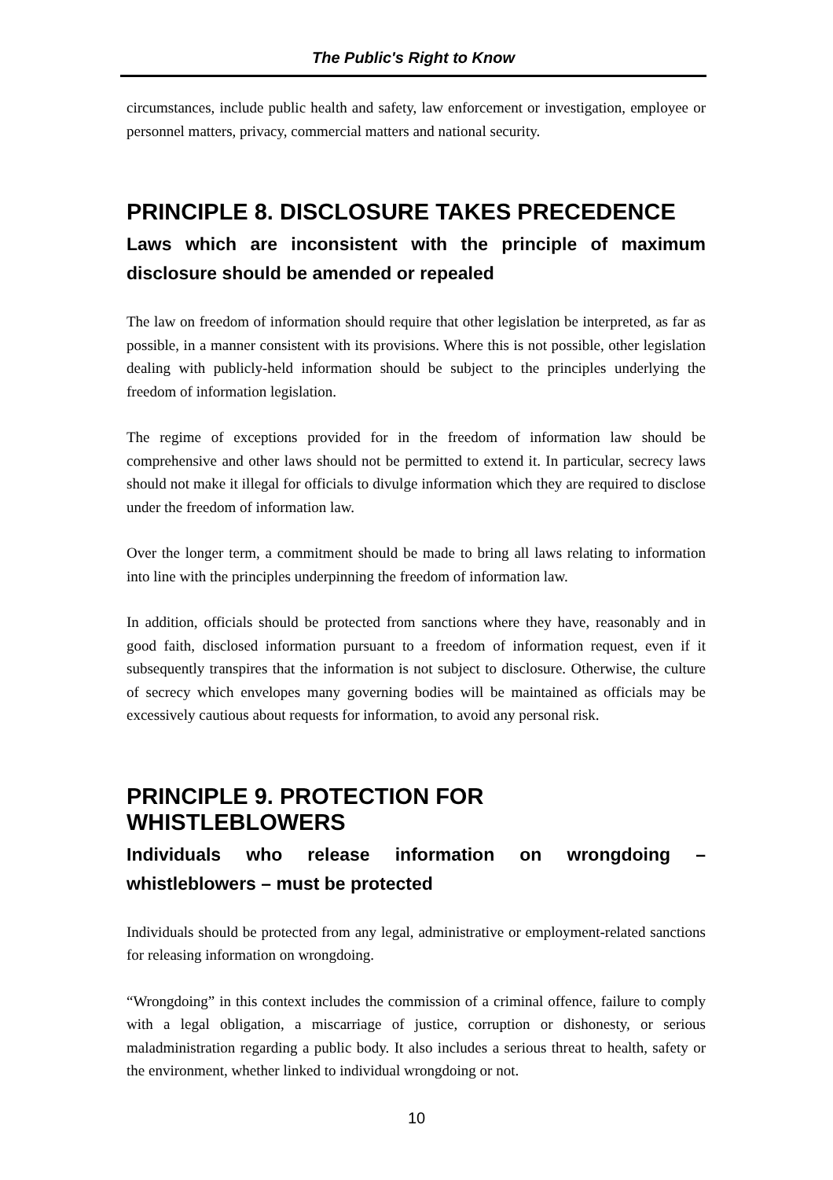The Public's Right to Know
circumstances, include public health and safety, law enforcement or investigation, employee or personnel matters, privacy, commercial matters and national security.
PRINCIPLE 8. DISCLOSURE TAKES PRECEDENCE
Laws which are inconsistent with the principle of maximum disclosure should be amended or repealed
The law on freedom of information should require that other legislation be interpreted, as far as possible, in a manner consistent with its provisions. Where this is not possible, other legislation dealing with publicly-held information should be subject to the principles underlying the freedom of information legislation.
The regime of exceptions provided for in the freedom of information law should be comprehensive and other laws should not be permitted to extend it. In particular, secrecy laws should not make it illegal for officials to divulge information which they are required to disclose under the freedom of information law.
Over the longer term, a commitment should be made to bring all laws relating to information into line with the principles underpinning the freedom of information law.
In addition, officials should be protected from sanctions where they have, reasonably and in good faith, disclosed information pursuant to a freedom of information request, even if it subsequently transpires that the information is not subject to disclosure. Otherwise, the culture of secrecy which envelopes many governing bodies will be maintained as officials may be excessively cautious about requests for information, to avoid any personal risk.
PRINCIPLE 9. PROTECTION FOR WHISTLEBLOWERS
Individuals who release information on wrongdoing – whistleblowers – must be protected
Individuals should be protected from any legal, administrative or employment-related sanctions for releasing information on wrongdoing.
“Wrongdoing” in this context includes the commission of a criminal offence, failure to comply with a legal obligation, a miscarriage of justice, corruption or dishonesty, or serious maladministration regarding a public body. It also includes a serious threat to health, safety or the environment, whether linked to individual wrongdoing or not.
10